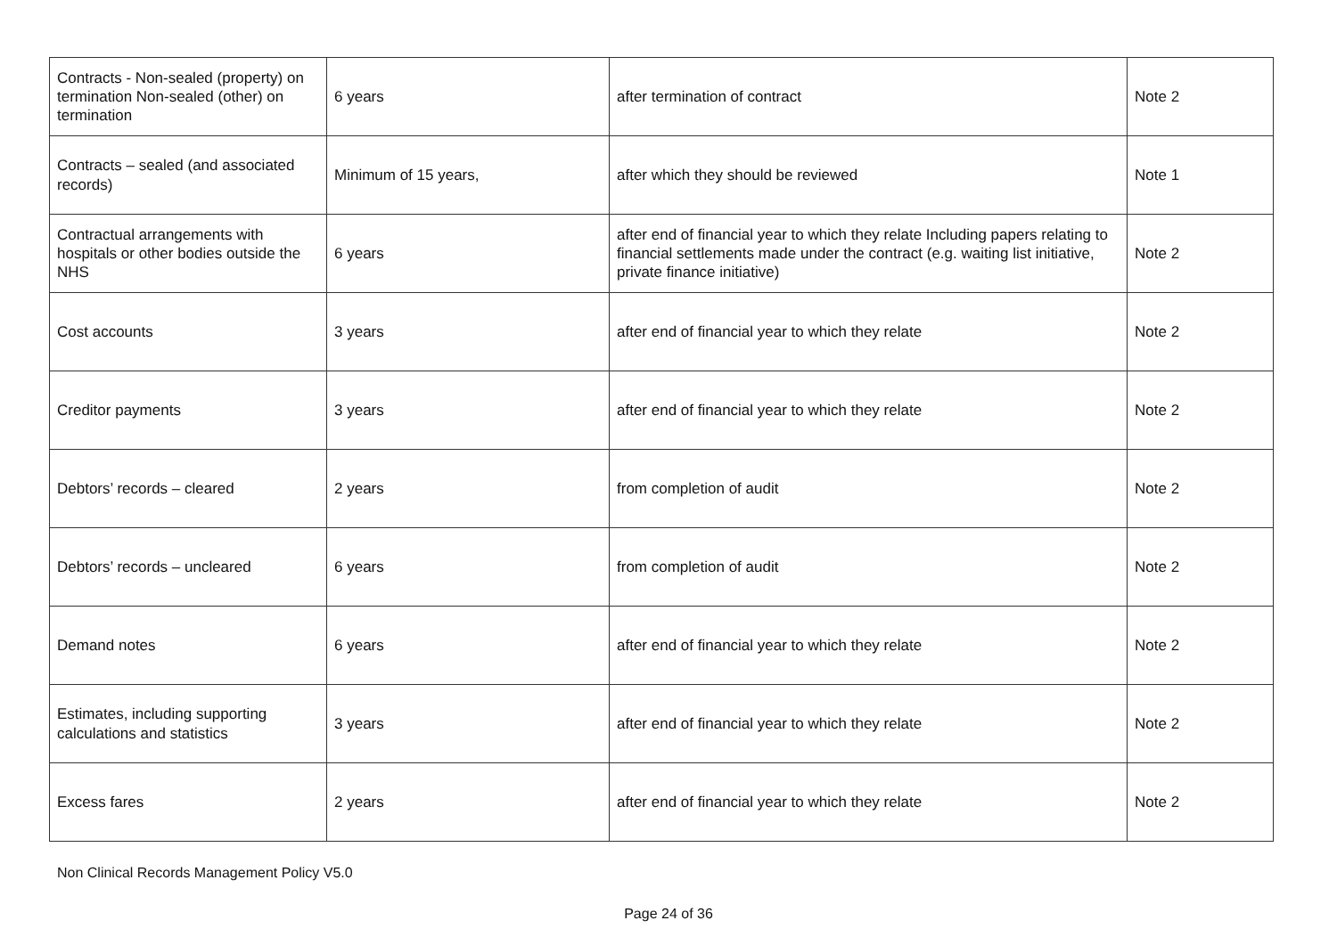| Contracts - Non-sealed (property) on termination Non-sealed (other) on termination | 6 years | after termination of contract | Note 2 |
| Contracts – sealed (and associated records) | Minimum of 15 years, | after which they should be reviewed | Note 1 |
| Contractual arrangements with hospitals or other bodies outside the NHS | 6 years | after end of financial year to which they relate Including papers relating to financial settlements made under the contract (e.g. waiting list initiative, private finance initiative) | Note 2 |
| Cost accounts | 3 years | after end of financial year to which they relate | Note 2 |
| Creditor payments | 3 years | after end of financial year to which they relate | Note 2 |
| Debtors’ records – cleared | 2 years | from completion of audit | Note 2 |
| Debtors’ records – uncleared | 6 years | from completion of audit | Note 2 |
| Demand notes | 6 years | after end of financial year to which they relate | Note 2 |
| Estimates, including supporting calculations and statistics | 3 years | after end of financial year to which they relate | Note 2 |
| Excess fares | 2 years | after end of financial year to which they relate | Note 2 |
Non Clinical Records Management Policy V5.0
Page 24 of 36